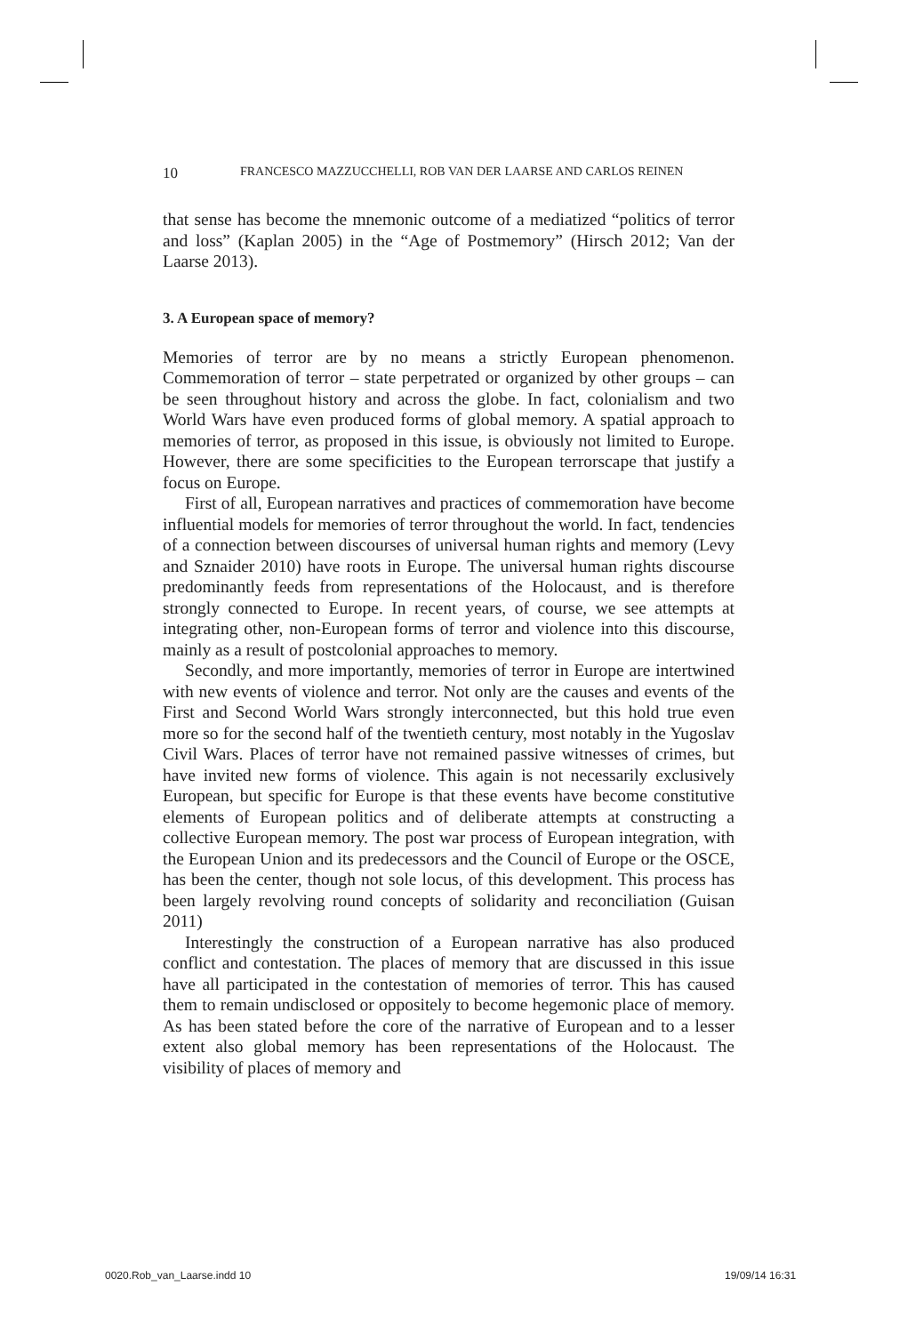10 FRANCESCO MAZZUCCHELLI, ROB VAN DER LAARSE AND CARLOS REINEN
that sense has become the mnemonic outcome of a mediatized “politics of terror and loss” (Kaplan 2005) in the “Age of Postmemory” (Hirsch 2012; Van der Laarse 2013).
3. A European space of memory?
Memories of terror are by no means a strictly European phenomenon. Commemoration of terror – state perpetrated or organized by other groups – can be seen throughout history and across the globe. In fact, colonialism and two World Wars have even produced forms of global memory. A spatial approach to memories of terror, as proposed in this issue, is obviously not limited to Europe. However, there are some specificities to the European terrorscape that justify a focus on Europe.
First of all, European narratives and practices of commemoration have become influential models for memories of terror throughout the world. In fact, tendencies of a connection between discourses of universal human rights and memory (Levy and Sznaider 2010) have roots in Europe. The universal human rights discourse predominantly feeds from representations of the Holocaust, and is therefore strongly connected to Europe. In recent years, of course, we see attempts at integrating other, non-European forms of terror and violence into this discourse, mainly as a result of postcolonial approaches to memory.
Secondly, and more importantly, memories of terror in Europe are intertwined with new events of violence and terror. Not only are the causes and events of the First and Second World Wars strongly interconnected, but this hold true even more so for the second half of the twentieth century, most notably in the Yugoslav Civil Wars. Places of terror have not remained passive witnesses of crimes, but have invited new forms of violence. This again is not necessarily exclusively European, but specific for Europe is that these events have become constitutive elements of European politics and of deliberate attempts at constructing a collective European memory. The post war process of European integration, with the European Union and its predecessors and the Council of Europe or the OSCE, has been the center, though not sole locus, of this development. This process has been largely revolving round concepts of solidarity and reconciliation (Guisan 2011)
Interestingly the construction of a European narrative has also produced conflict and contestation. The places of memory that are discussed in this issue have all participated in the contestation of memories of terror. This has caused them to remain undisclosed or oppositely to become hegemonic place of memory. As has been stated before the core of the narrative of European and to a lesser extent also global memory has been representations of the Holocaust. The visibility of places of memory and
0020.Rob_van_Laarse.indd 10 19/09/14 16:31